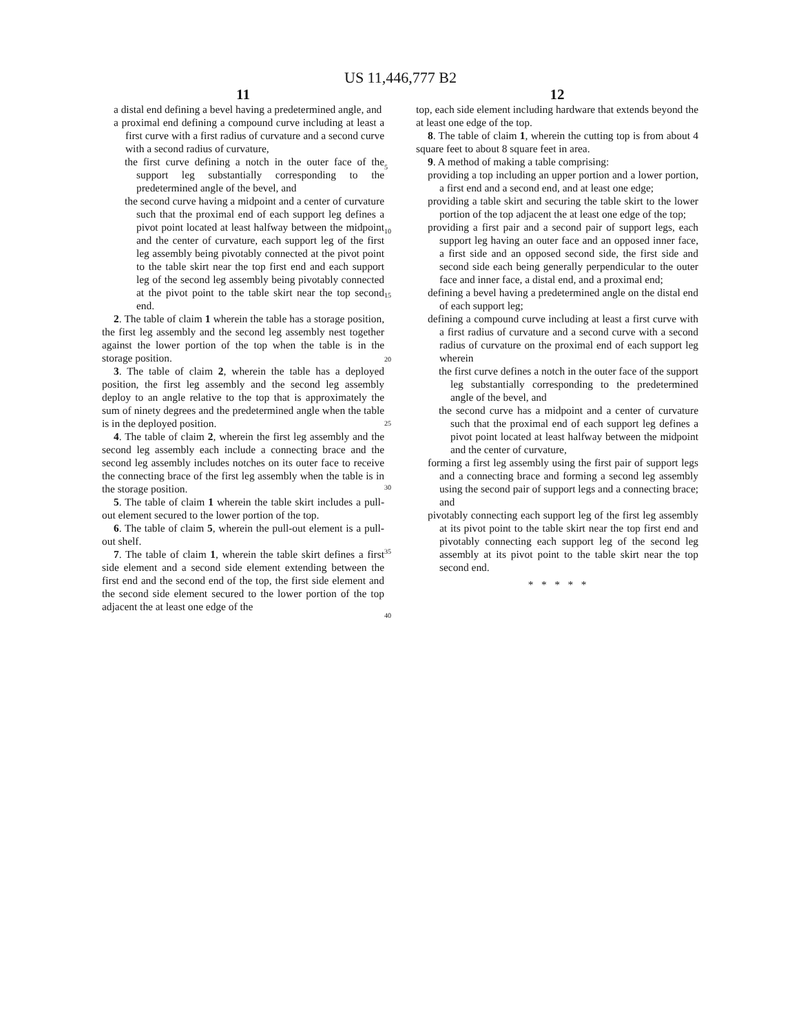US 11,446,777 B2
11
a distal end defining a bevel having a predetermined angle, and
a proximal end defining a compound curve including at least a first curve with a first radius of curvature and a second curve with a second radius of curvature,
the first curve defining a notch in the outer face of the support leg substantially corresponding to the predetermined angle of the bevel, and
the second curve having a midpoint and a center of curvature such that the proximal end of each support leg defines a pivot point located at least halfway between the midpoint and the center of curvature, each support leg of the first leg assembly being pivotably connected at the pivot point to the table skirt near the top first end and each support leg of the second leg assembly being pivotably connected at the pivot point to the table skirt near the top second end.
2. The table of claim 1 wherein the table has a storage position, the first leg assembly and the second leg assembly nest together against the lower portion of the top when the table is in the storage position.
3. The table of claim 2, wherein the table has a deployed position, the first leg assembly and the second leg assembly deploy to an angle relative to the top that is approximately the sum of ninety degrees and the predetermined angle when the table is in the deployed position.
4. The table of claim 2, wherein the first leg assembly and the second leg assembly each include a connecting brace and the second leg assembly includes notches on its outer face to receive the connecting brace of the first leg assembly when the table is in the storage position.
5. The table of claim 1 wherein the table skirt includes a pull-out element secured to the lower portion of the top.
6. The table of claim 5, wherein the pull-out element is a pull-out shelf.
7. The table of claim 1, wherein the table skirt defines a first side element and a second side element extending between the first end and the second end of the top, the first side element and the second side element secured to the lower portion of the top adjacent the at least one edge of the
5
10
15
20
25
30
35
40
12
top, each side element including hardware that extends beyond the at least one edge of the top.
8. The table of claim 1, wherein the cutting top is from about 4 square feet to about 8 square feet in area.
9. A method of making a table comprising:
providing a top including an upper portion and a lower portion, a first end and a second end, and at least one edge;
providing a table skirt and securing the table skirt to the lower portion of the top adjacent the at least one edge of the top;
providing a first pair and a second pair of support legs, each support leg having an outer face and an opposed inner face, a first side and an opposed second side, the first side and second side each being generally perpendicular to the outer face and inner face, a distal end, and a proximal end;
defining a bevel having a predetermined angle on the distal end of each support leg;
defining a compound curve including at least a first curve with a first radius of curvature and a second curve with a second radius of curvature on the proximal end of each support leg wherein
the first curve defines a notch in the outer face of the support leg substantially corresponding to the predetermined angle of the bevel, and
the second curve has a midpoint and a center of curvature such that the proximal end of each support leg defines a pivot point located at least halfway between the midpoint and the center of curvature,
forming a first leg assembly using the first pair of support legs and a connecting brace and forming a second leg assembly using the second pair of support legs and a connecting brace; and
pivotably connecting each support leg of the first leg assembly at its pivot point to the table skirt near the top first end and pivotably connecting each support leg of the second leg assembly at its pivot point to the table skirt near the top second end.
* * * * *